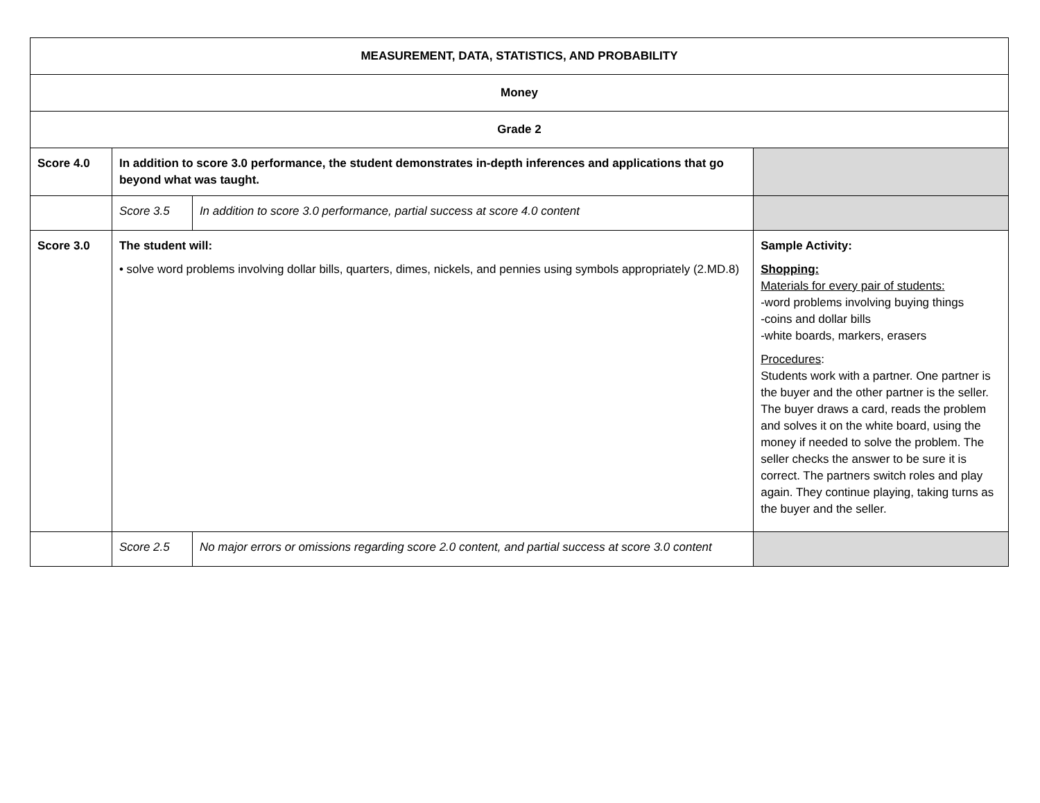| MEASUREMENT, DATA, STATISTICS, AND PROBABILITY | | | |
| Money | | | |
| Grade 2 | | | |
| Score 4.0 | In addition to score 3.0 performance, the student demonstrates in-depth inferences and applications that go beyond what was taught. | | |
| | Score 3.5 | In addition to score 3.0 performance, partial success at score 4.0 content | |
| Score 3.0 | The student will: • solve word problems involving dollar bills, quarters, dimes, nickels, and pennies using symbols appropriately (2.MD.8) | | Sample Activity: Shopping: Materials for every pair of students: -word problems involving buying things -coins and dollar bills -white boards, markers, erasers Procedures : Students work with a partner. One partner is the buyer and the other partner is the seller. The buyer draws a card, reads the problem and solves it on the white board, using the money if needed to solve the problem. The seller checks the answer to be sure it is correct. The partners switch roles and play again. They continue playing, taking turns as the buyer and the seller. |
| | Score 2.5 | No major errors or omissions regarding score 2.0 content, and partial success at score 3.0 content | |